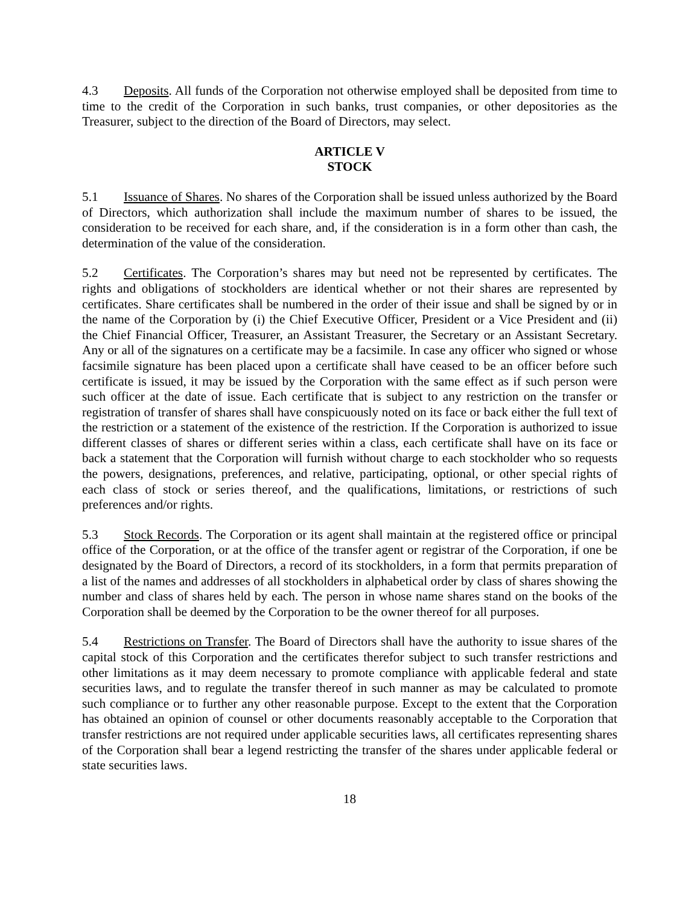4.3 Deposits. All funds of the Corporation not otherwise employed shall be deposited from time to time to the credit of the Corporation in such banks, trust companies, or other depositories as the Treasurer, subject to the direction of the Board of Directors, may select.
ARTICLE V
STOCK
5.1 Issuance of Shares. No shares of the Corporation shall be issued unless authorized by the Board of Directors, which authorization shall include the maximum number of shares to be issued, the consideration to be received for each share, and, if the consideration is in a form other than cash, the determination of the value of the consideration.
5.2 Certificates. The Corporation’s shares may but need not be represented by certificates. The rights and obligations of stockholders are identical whether or not their shares are represented by certificates. Share certificates shall be numbered in the order of their issue and shall be signed by or in the name of the Corporation by (i) the Chief Executive Officer, President or a Vice President and (ii) the Chief Financial Officer, Treasurer, an Assistant Treasurer, the Secretary or an Assistant Secretary. Any or all of the signatures on a certificate may be a facsimile. In case any officer who signed or whose facsimile signature has been placed upon a certificate shall have ceased to be an officer before such certificate is issued, it may be issued by the Corporation with the same effect as if such person were such officer at the date of issue. Each certificate that is subject to any restriction on the transfer or registration of transfer of shares shall have conspicuously noted on its face or back either the full text of the restriction or a statement of the existence of the restriction. If the Corporation is authorized to issue different classes of shares or different series within a class, each certificate shall have on its face or back a statement that the Corporation will furnish without charge to each stockholder who so requests the powers, designations, preferences, and relative, participating, optional, or other special rights of each class of stock or series thereof, and the qualifications, limitations, or restrictions of such preferences and/or rights.
5.3 Stock Records. The Corporation or its agent shall maintain at the registered office or principal office of the Corporation, or at the office of the transfer agent or registrar of the Corporation, if one be designated by the Board of Directors, a record of its stockholders, in a form that permits preparation of a list of the names and addresses of all stockholders in alphabetical order by class of shares showing the number and class of shares held by each. The person in whose name shares stand on the books of the Corporation shall be deemed by the Corporation to be the owner thereof for all purposes.
5.4 Restrictions on Transfer. The Board of Directors shall have the authority to issue shares of the capital stock of this Corporation and the certificates therefor subject to such transfer restrictions and other limitations as it may deem necessary to promote compliance with applicable federal and state securities laws, and to regulate the transfer thereof in such manner as may be calculated to promote such compliance or to further any other reasonable purpose. Except to the extent that the Corporation has obtained an opinion of counsel or other documents reasonably acceptable to the Corporation that transfer restrictions are not required under applicable securities laws, all certificates representing shares of the Corporation shall bear a legend restricting the transfer of the shares under applicable federal or state securities laws.
18